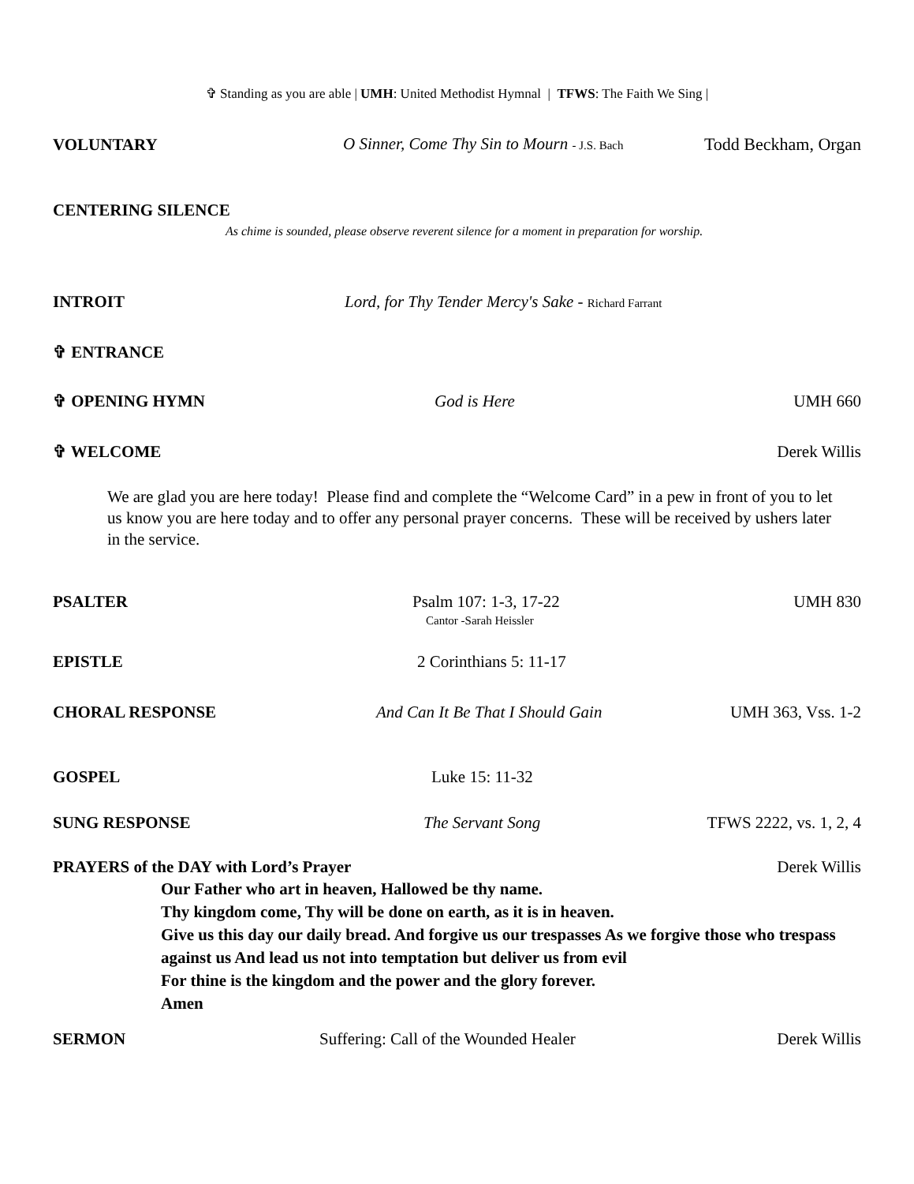✞ Standing as you are able | UMH: United Methodist Hymnal | TFWS: The Faith We Sing |
VOLUNTARY O Sinner, Come Thy Sin to Mourn - J.S. Bach Todd Beckham, Organ
CENTERING SILENCE
As chime is sounded, please observe reverent silence for a moment in preparation for worship.
INTROIT Lord, for Thy Tender Mercy's Sake - Richard Farrant
✞ ENTRANCE
✞ OPENING HYMN God is Here UMH 660
✞ WELCOME Derek Willis
We are glad you are here today! Please find and complete the “Welcome Card” in a pew in front of you to let us know you are here today and to offer any personal prayer concerns. These will be received by ushers later in the service.
PSALTER Psalm 107: 1-3, 17-22 UMH 830
Cantor -Sarah Heissler
EPISTLE 2 Corinthians 5: 11-17
CHORAL RESPONSE And Can It Be That I Should Gain UMH 363, Vss. 1-2
GOSPEL Luke 15: 11-32
SUNG RESPONSE The Servant Song TFWS 2222, vs. 1, 2, 4
PRAYERS of the DAY with Lord’s Prayer Derek Willis
Our Father who art in heaven, Hallowed be thy name.
Thy kingdom come, Thy will be done on earth, as it is in heaven.
Give us this day our daily bread. And forgive us our trespasses As we forgive those who trespass against us And lead us not into temptation but deliver us from evil
For thine is the kingdom and the power and the glory forever.
Amen
SERMON Suffering: Call of the Wounded Healer Derek Willis